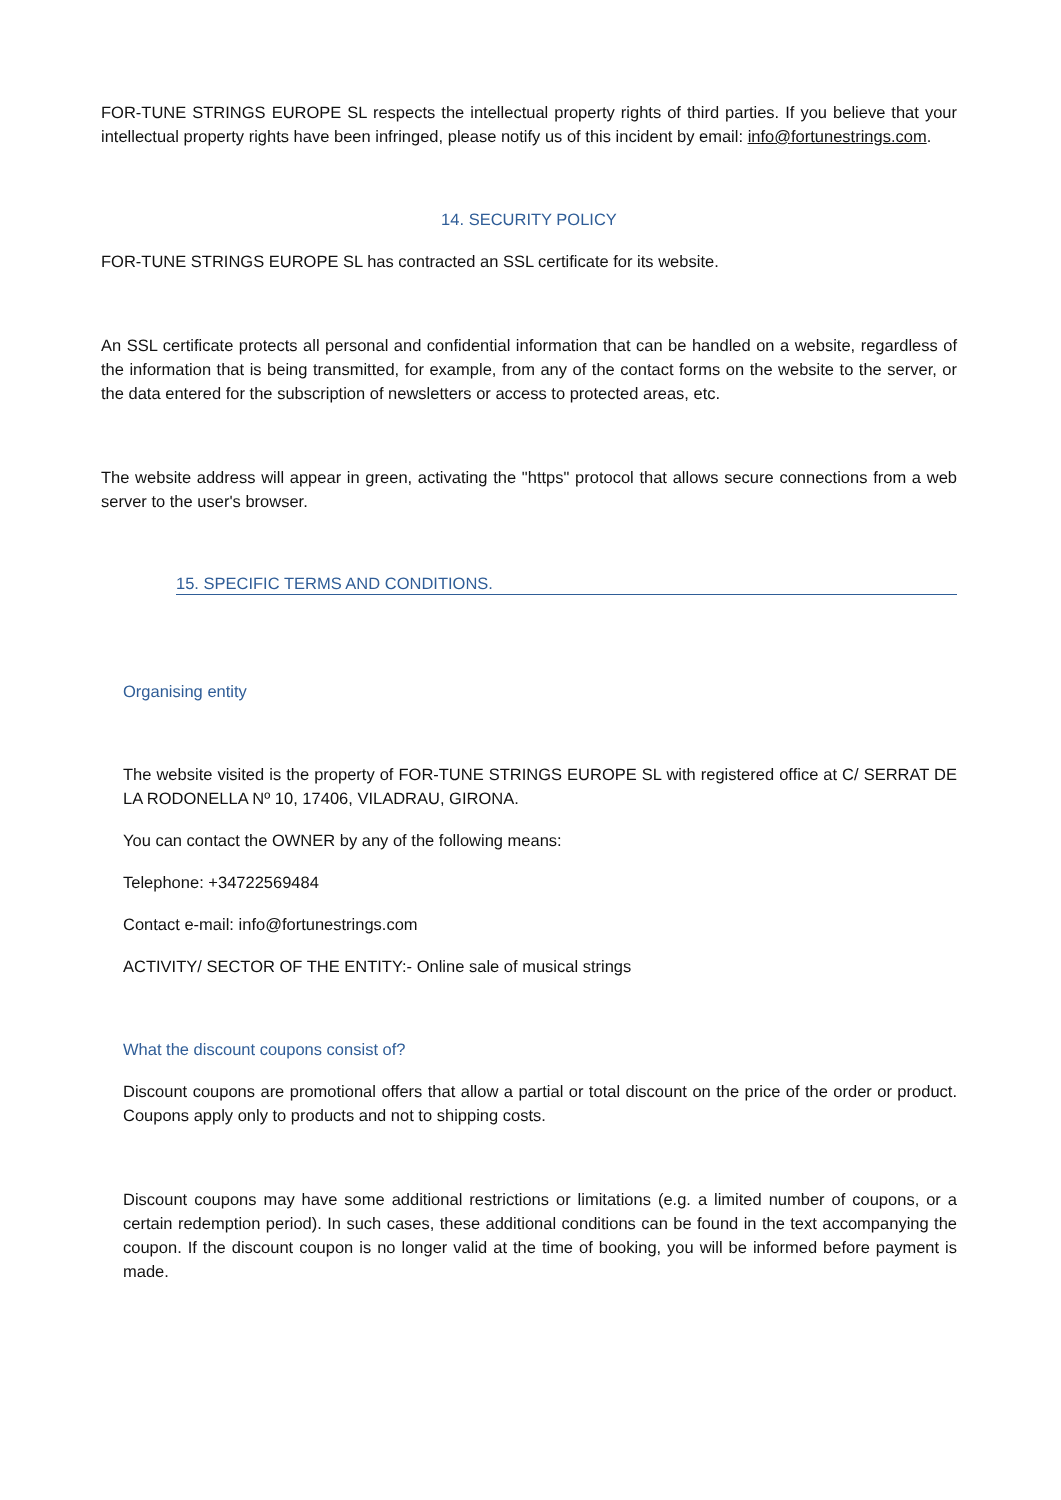FOR-TUNE STRINGS EUROPE SL respects the intellectual property rights of third parties. If you believe that your intellectual property rights have been infringed, please notify us of this incident by email: info@fortunestrings.com.
14. SECURITY POLICY
FOR-TUNE STRINGS EUROPE SL has contracted an SSL certificate for its website.
An SSL certificate protects all personal and confidential information that can be handled on a website, regardless of the information that is being transmitted, for example, from any of the contact forms on the website to the server, or the data entered for the subscription of newsletters or access to protected areas, etc.
The website address will appear in green, activating the "https" protocol that allows secure connections from a web server to the user's browser.
15. SPECIFIC TERMS AND CONDITIONS.
Organising entity
The website visited is the property of FOR-TUNE STRINGS EUROPE SL with registered office at C/ SERRAT DE LA RODONELLA Nº 10, 17406, VILADRAU, GIRONA.
You can contact the OWNER by any of the following means:
Telephone: +34722569484
Contact e-mail: info@fortunestrings.com
ACTIVITY/ SECTOR OF THE ENTITY:- Online sale of musical strings
What the discount coupons consist of?
Discount coupons are promotional offers that allow a partial or total discount on the price of the order or product. Coupons apply only to products and not to shipping costs.
Discount coupons may have some additional restrictions or limitations (e.g. a limited number of coupons, or a certain redemption period). In such cases, these additional conditions can be found in the text accompanying the coupon. If the discount coupon is no longer valid at the time of booking, you will be informed before payment is made.